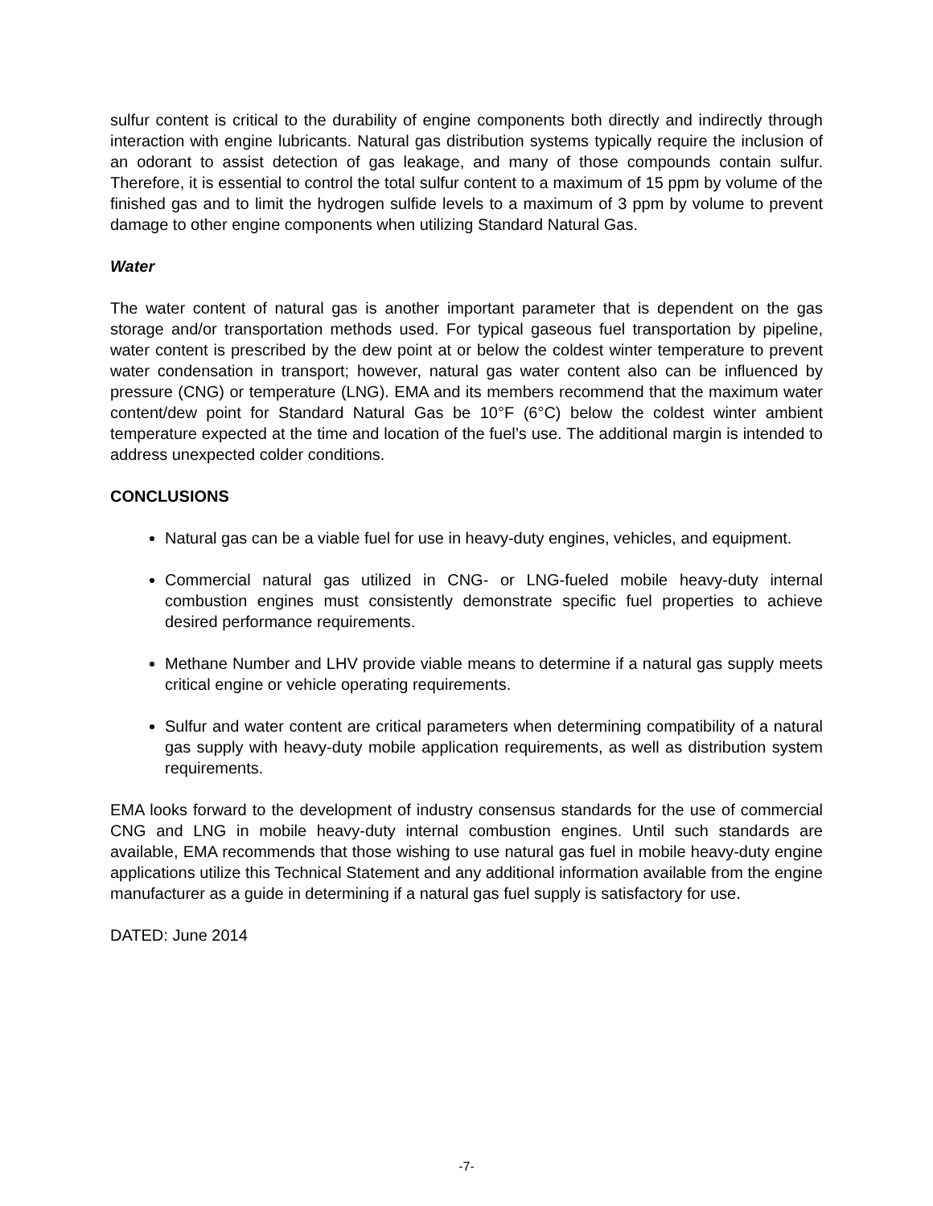sulfur content is critical to the durability of engine components both directly and indirectly through interaction with engine lubricants. Natural gas distribution systems typically require the inclusion of an odorant to assist detection of gas leakage, and many of those compounds contain sulfur. Therefore, it is essential to control the total sulfur content to a maximum of 15 ppm by volume of the finished gas and to limit the hydrogen sulfide levels to a maximum of 3 ppm by volume to prevent damage to other engine components when utilizing Standard Natural Gas.
Water
The water content of natural gas is another important parameter that is dependent on the gas storage and/or transportation methods used. For typical gaseous fuel transportation by pipeline, water content is prescribed by the dew point at or below the coldest winter temperature to prevent water condensation in transport; however, natural gas water content also can be influenced by pressure (CNG) or temperature (LNG). EMA and its members recommend that the maximum water content/dew point for Standard Natural Gas be 10°F (6°C) below the coldest winter ambient temperature expected at the time and location of the fuel’s use. The additional margin is intended to address unexpected colder conditions.
CONCLUSIONS
Natural gas can be a viable fuel for use in heavy-duty engines, vehicles, and equipment.
Commercial natural gas utilized in CNG- or LNG-fueled mobile heavy-duty internal combustion engines must consistently demonstrate specific fuel properties to achieve desired performance requirements.
Methane Number and LHV provide viable means to determine if a natural gas supply meets critical engine or vehicle operating requirements.
Sulfur and water content are critical parameters when determining compatibility of a natural gas supply with heavy-duty mobile application requirements, as well as distribution system requirements.
EMA looks forward to the development of industry consensus standards for the use of commercial CNG and LNG in mobile heavy-duty internal combustion engines. Until such standards are available, EMA recommends that those wishing to use natural gas fuel in mobile heavy-duty engine applications utilize this Technical Statement and any additional information available from the engine manufacturer as a guide in determining if a natural gas fuel supply is satisfactory for use.
DATED: June 2014
-7-